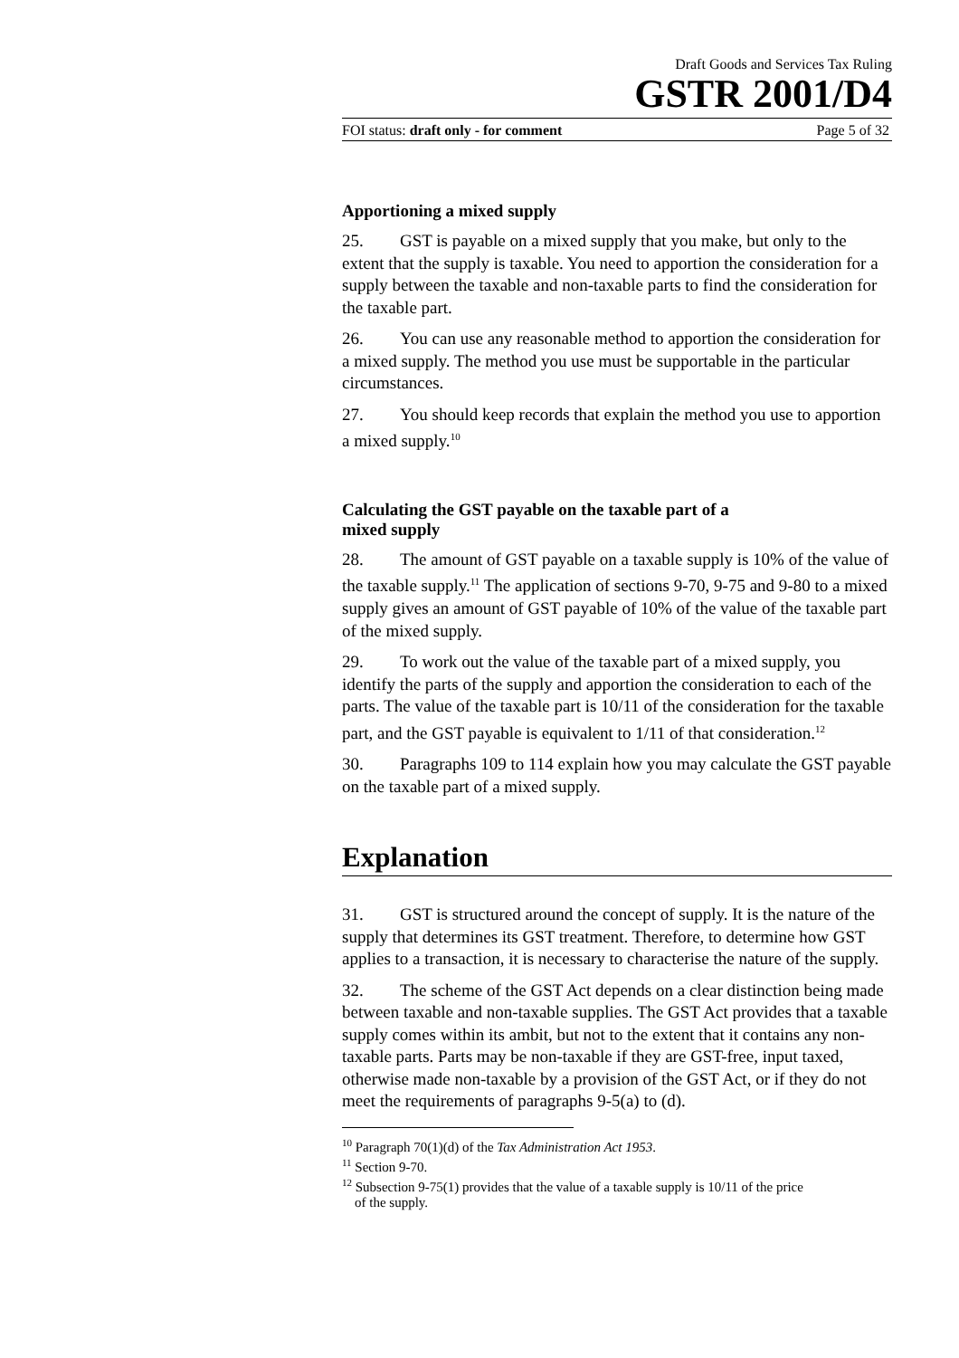Draft Goods and Services Tax Ruling
GSTR 2001/D4
FOI status: draft only - for comment Page 5 of 32
Apportioning a mixed supply
25. GST is payable on a mixed supply that you make, but only to the extent that the supply is taxable. You need to apportion the consideration for a supply between the taxable and non-taxable parts to find the consideration for the taxable part.
26. You can use any reasonable method to apportion the consideration for a mixed supply. The method you use must be supportable in the particular circumstances.
27. You should keep records that explain the method you use to apportion a mixed supply.<sup>10</sup>
Calculating the GST payable on the taxable part of a
mixed supply
28. The amount of GST payable on a taxable supply is 10% of the value of the taxable supply.<sup>11</sup> The application of sections 9-70, 9-75 and 9-80 to a mixed supply gives an amount of GST payable of 10% of the value of the taxable part of the mixed supply.
29. To work out the value of the taxable part of a mixed supply, you identify the parts of the supply and apportion the consideration to each of the parts. The value of the taxable part is 10/11 of the consideration for the taxable part, and the GST payable is equivalent to 1/11 of that consideration.<sup>12</sup>
30. Paragraphs 109 to 114 explain how you may calculate the GST payable on the taxable part of a mixed supply.
Explanation
31. GST is structured around the concept of supply. It is the nature of the supply that determines its GST treatment. Therefore, to determine how GST applies to a transaction, it is necessary to characterise the nature of the supply.
32. The scheme of the GST Act depends on a clear distinction being made between taxable and non-taxable supplies. The GST Act provides that a taxable supply comes within its ambit, but not to the extent that it contains any non-taxable parts. Parts may be non-taxable if they are GST-free, input taxed, otherwise made non-taxable by a provision of the GST Act, or if they do not meet the requirements of paragraphs 9-5(a) to (d).
<sup>10</sup> Paragraph 70(1)(d) of the Tax Administration Act 1953.
<sup>11</sup> Section 9-70.
<sup>12</sup> Subsection 9-75(1) provides that the value of a taxable supply is 10/11 of the price
of the supply.